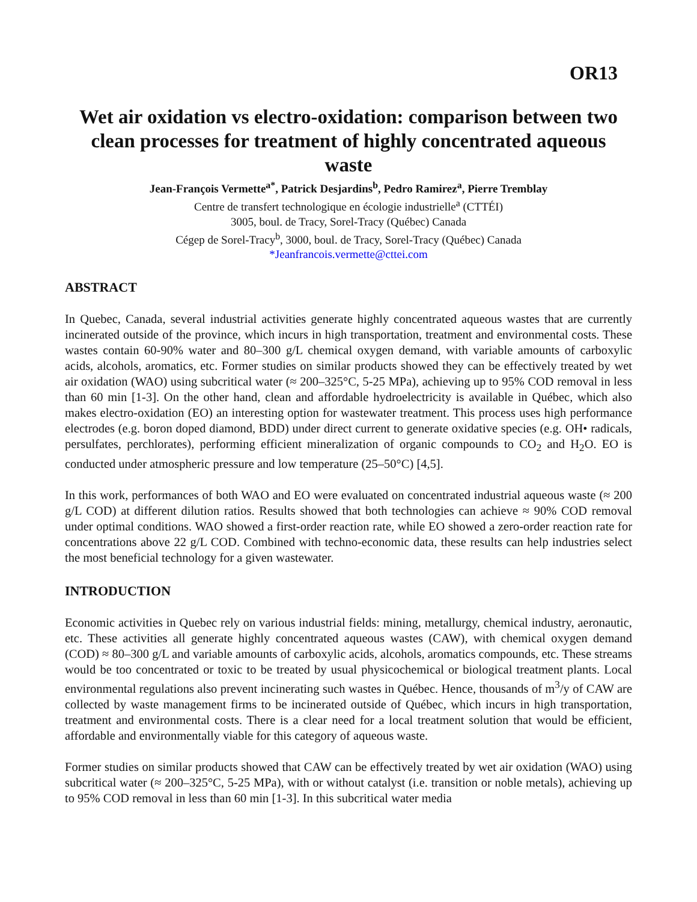OR13
Wet air oxidation vs electro-oxidation: comparison between two clean processes for treatment of highly concentrated aqueous waste
Jean-François Vermette<sup>a*</sup>, Patrick Desjardins<sup>b</sup>, Pedro Ramirez<sup>a</sup>, Pierre Tremblay
Centre de transfert technologique en écologie industrielle<sup>a</sup> (CTTÉI)
3005, boul. de Tracy, Sorel-Tracy (Québec) Canada
Cégep de Sorel-Tracy<sup>b</sup>, 3000, boul. de Tracy, Sorel-Tracy (Québec) Canada
*Jeanfrancois.vermette@cttei.com
ABSTRACT
In Quebec, Canada, several industrial activities generate highly concentrated aqueous wastes that are currently incinerated outside of the province, which incurs in high transportation, treatment and environmental costs. These wastes contain 60-90% water and 80–300 g/L chemical oxygen demand, with variable amounts of carboxylic acids, alcohols, aromatics, etc. Former studies on similar products showed they can be effectively treated by wet air oxidation (WAO) using subcritical water (≈ 200–325°C, 5-25 MPa), achieving up to 95% COD removal in less than 60 min [1-3]. On the other hand, clean and affordable hydroelectricity is available in Québec, which also makes electro-oxidation (EO) an interesting option for wastewater treatment. This process uses high performance electrodes (e.g. boron doped diamond, BDD) under direct current to generate oxidative species (e.g. OH• radicals, persulfates, perchlorates), performing efficient mineralization of organic compounds to CO<sub>2</sub> and H<sub>2</sub>O. EO is conducted under atmospheric pressure and low temperature (25–50°C) [4,5].
In this work, performances of both WAO and EO were evaluated on concentrated industrial aqueous waste (≈ 200 g/L COD) at different dilution ratios. Results showed that both technologies can achieve ≈ 90% COD removal under optimal conditions. WAO showed a first-order reaction rate, while EO showed a zero-order reaction rate for concentrations above 22 g/L COD. Combined with techno-economic data, these results can help industries select the most beneficial technology for a given wastewater.
INTRODUCTION
Economic activities in Quebec rely on various industrial fields: mining, metallurgy, chemical industry, aeronautic, etc. These activities all generate highly concentrated aqueous wastes (CAW), with chemical oxygen demand (COD) ≈ 80–300 g/L and variable amounts of carboxylic acids, alcohols, aromatics compounds, etc. These streams would be too concentrated or toxic to be treated by usual physicochemical or biological treatment plants. Local environmental regulations also prevent incinerating such wastes in Québec. Hence, thousands of m<sup>3</sup>/y of CAW are collected by waste management firms to be incinerated outside of Québec, which incurs in high transportation, treatment and environmental costs. There is a clear need for a local treatment solution that would be efficient, affordable and environmentally viable for this category of aqueous waste.
Former studies on similar products showed that CAW can be effectively treated by wet air oxidation (WAO) using subcritical water (≈ 200–325°C, 5-25 MPa), with or without catalyst (i.e. transition or noble metals), achieving up to 95% COD removal in less than 60 min [1-3]. In this subcritical water media